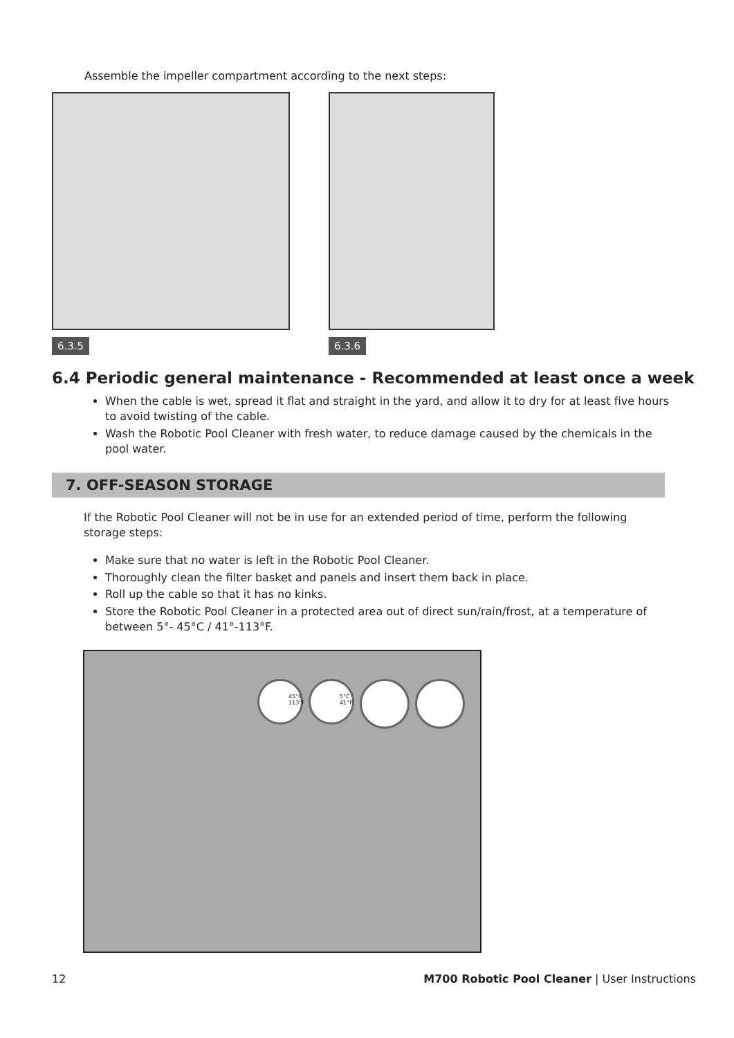Assemble the impeller compartment according to the next steps:
6.3.5 6.3.6
6.4 Periodic general maintenance - Recommended at least once a week
When the cable is wet, spread it flat and straight in the yard, and allow it to dry for at least five hours to avoid twisting of the cable.
Wash the Robotic Pool Cleaner with fresh water, to reduce damage caused by the chemicals in the pool water.
7. OFF-SEASON STORAGE
If the Robotic Pool Cleaner will not be in use for an extended period of time, perform the following storage steps:
Make sure that no water is left in the Robotic Pool Cleaner.
Thoroughly clean the filter basket and panels and insert them back in place.
Roll up the cable so that it has no kinks.
Store the Robotic Pool Cleaner in a protected area out of direct sun/rain/frost, at a temperature of between 5°- 45°C / 41°-113°F.
45°C 113°F 5°C 41°F
12 M700 Robotic Pool Cleaner | User Instructions